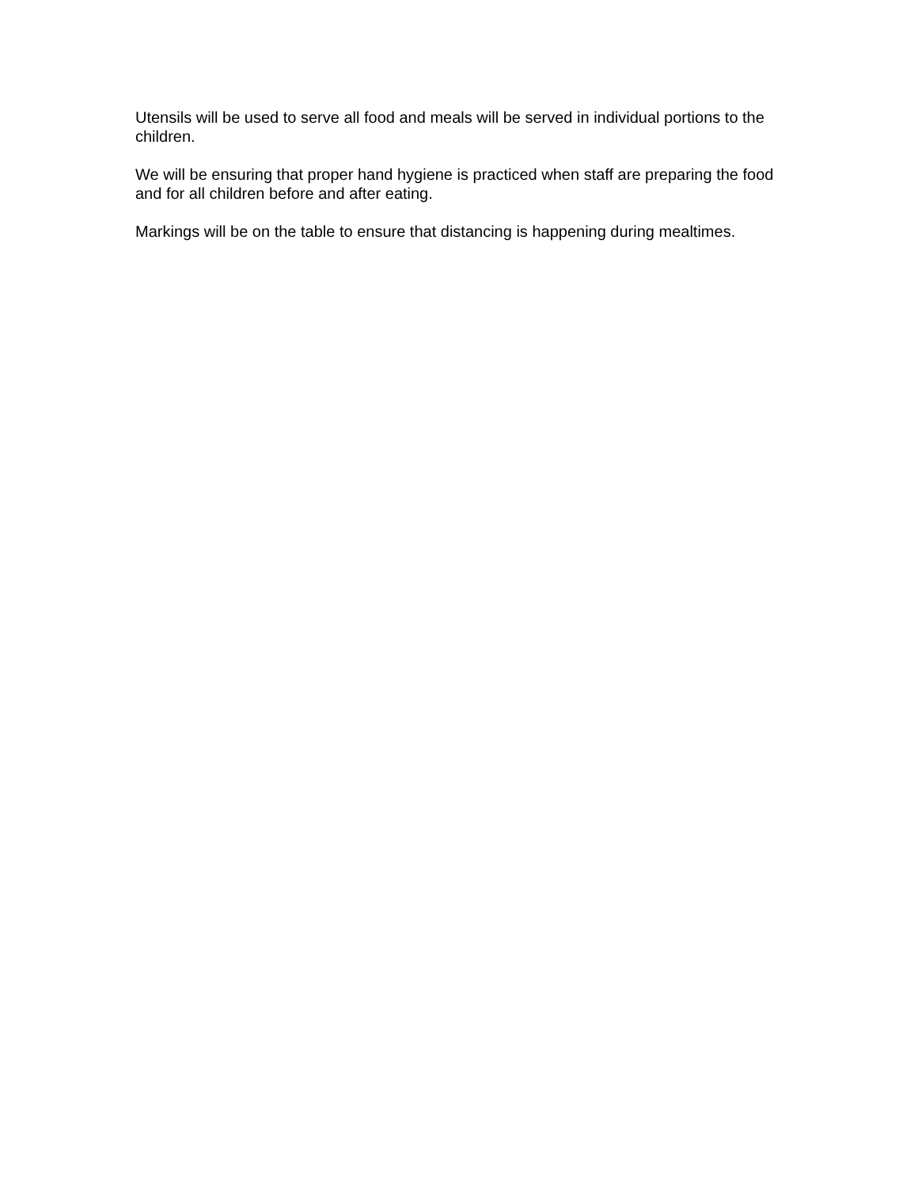Utensils will be used to serve all food and meals will be served in individual portions to the children.
We will be ensuring that proper hand hygiene is practiced when staff are preparing the food and for all children before and after eating.
Markings will be on the table to ensure that distancing is happening during mealtimes.